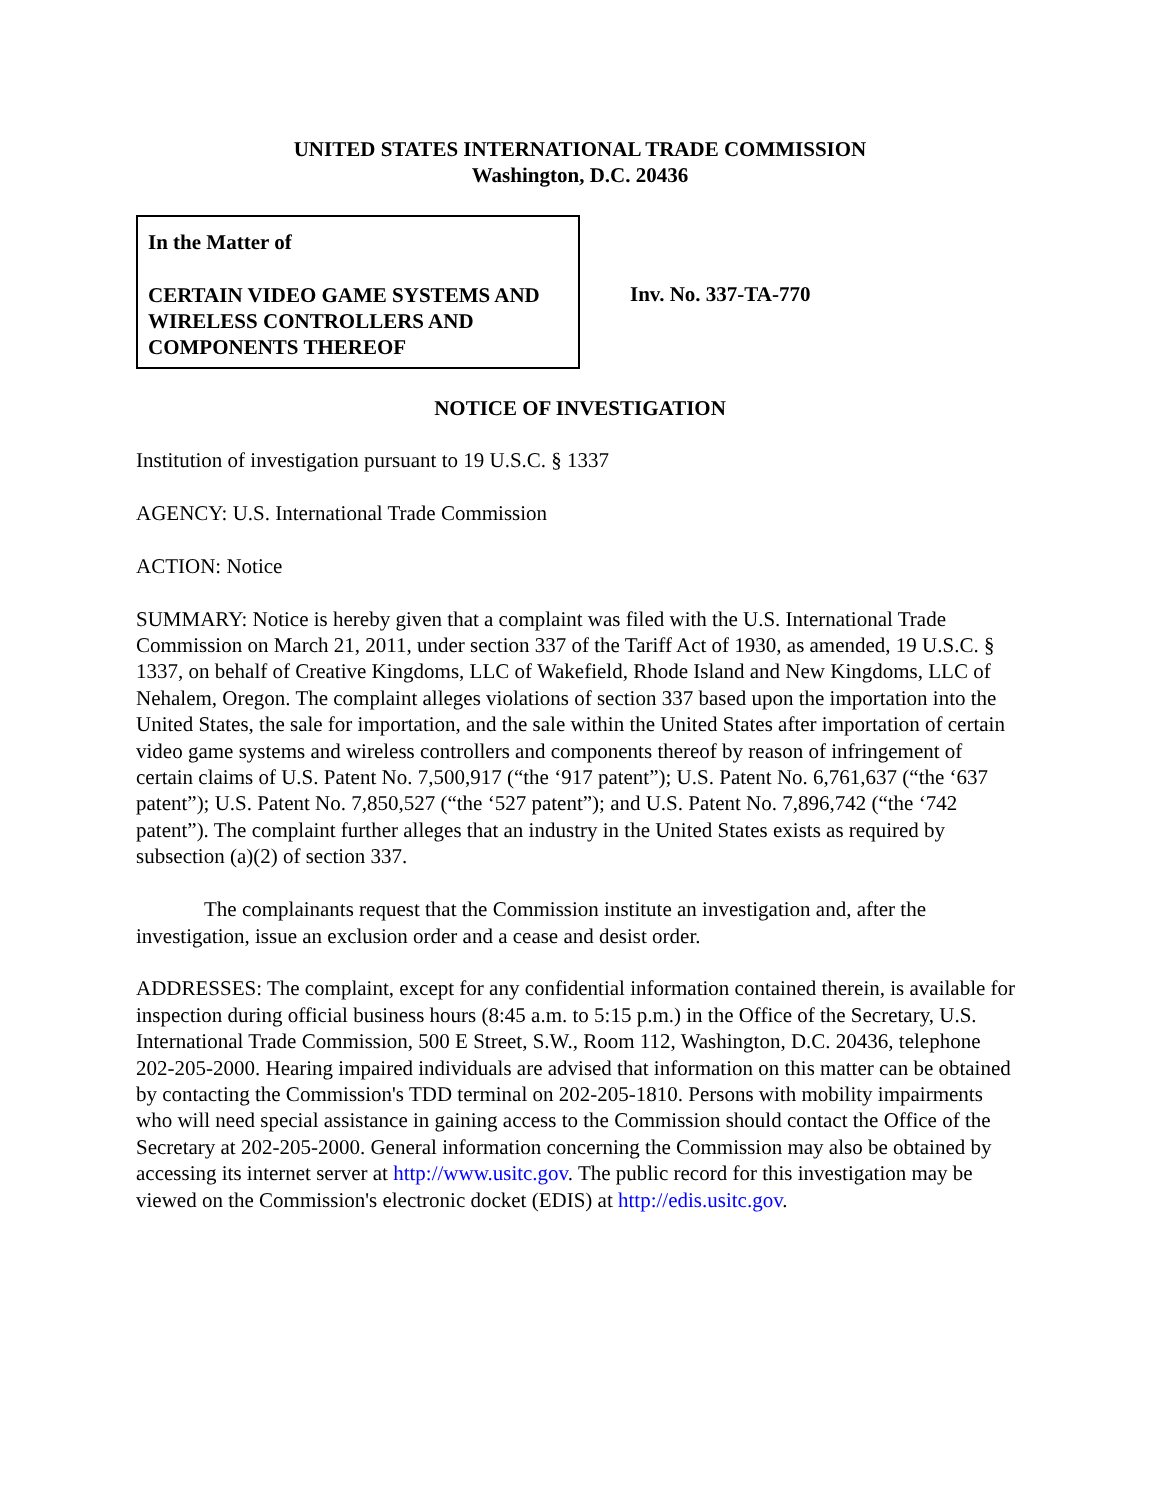UNITED STATES INTERNATIONAL TRADE COMMISSION
Washington, D.C. 20436
In the Matter of
CERTAIN VIDEO GAME SYSTEMS AND WIRELESS CONTROLLERS AND COMPONENTS THEREOF
Inv. No. 337-TA-770
NOTICE OF INVESTIGATION
Institution of investigation pursuant to 19 U.S.C. § 1337
AGENCY: U.S. International Trade Commission
ACTION: Notice
SUMMARY: Notice is hereby given that a complaint was filed with the U.S. International Trade Commission on March 21, 2011, under section 337 of the Tariff Act of 1930, as amended, 19 U.S.C. § 1337, on behalf of Creative Kingdoms, LLC of Wakefield, Rhode Island and New Kingdoms, LLC of Nehalem, Oregon. The complaint alleges violations of section 337 based upon the importation into the United States, the sale for importation, and the sale within the United States after importation of certain video game systems and wireless controllers and components thereof by reason of infringement of certain claims of U.S. Patent No. 7,500,917 (“the ‘917 patent”); U.S. Patent No. 6,761,637 (“the ‘637 patent”); U.S. Patent No. 7,850,527 (“the ‘527 patent”); and U.S. Patent No. 7,896,742 (“the ‘742 patent”). The complaint further alleges that an industry in the United States exists as required by subsection (a)(2) of section 337.
The complainants request that the Commission institute an investigation and, after the investigation, issue an exclusion order and a cease and desist order.
ADDRESSES: The complaint, except for any confidential information contained therein, is available for inspection during official business hours (8:45 a.m. to 5:15 p.m.) in the Office of the Secretary, U.S. International Trade Commission, 500 E Street, S.W., Room 112, Washington, D.C. 20436, telephone 202-205-2000. Hearing impaired individuals are advised that information on this matter can be obtained by contacting the Commission's TDD terminal on 202-205-1810. Persons with mobility impairments who will need special assistance in gaining access to the Commission should contact the Office of the Secretary at 202-205-2000. General information concerning the Commission may also be obtained by accessing its internet server at http://www.usitc.gov. The public record for this investigation may be viewed on the Commission's electronic docket (EDIS) at http://edis.usitc.gov.